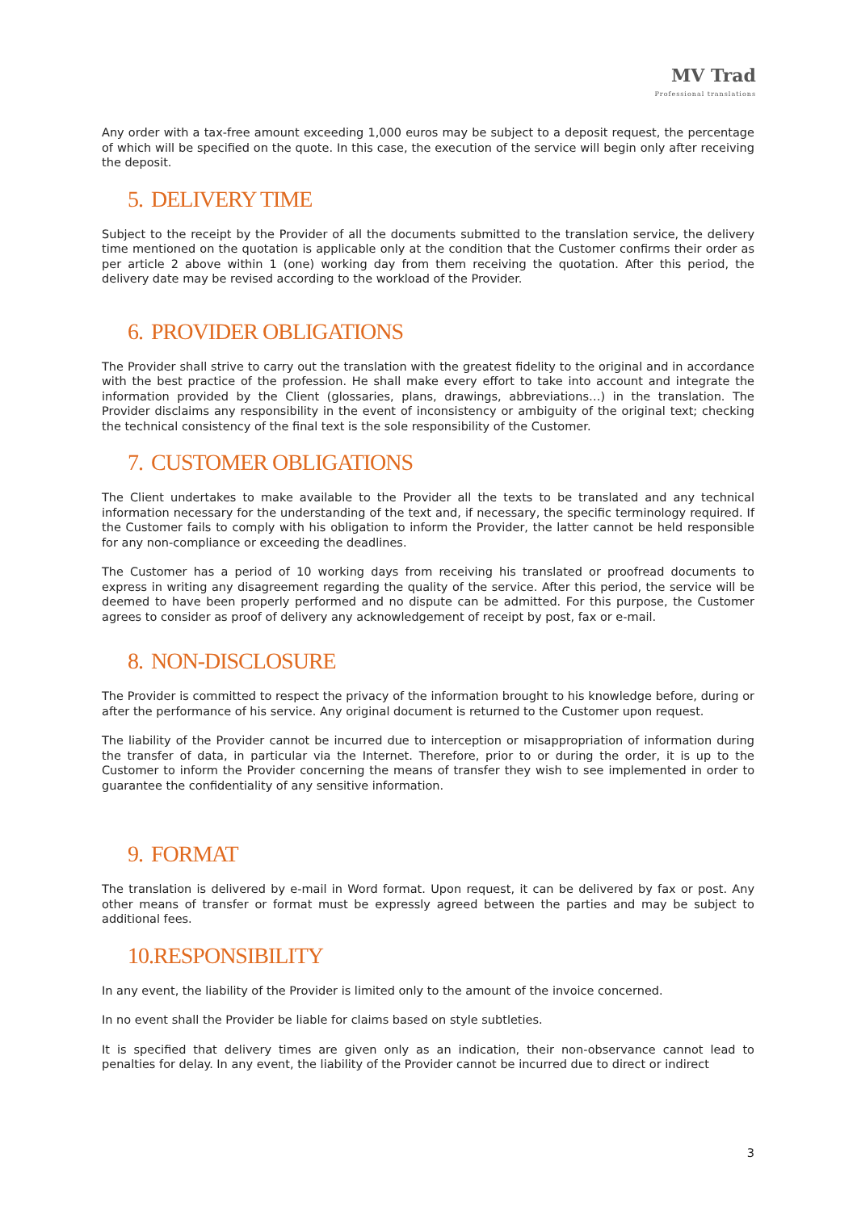MV Trad
Professional translations
Any order with a tax-free amount exceeding 1,000 euros may be subject to a deposit request, the percentage of which will be specified on the quote. In this case, the execution of the service will begin only after receiving the deposit.
5. DELIVERY TIME
Subject to the receipt by the Provider of all the documents submitted to the translation service, the delivery time mentioned on the quotation is applicable only at the condition that the Customer confirms their order as per article 2 above within 1 (one) working day from them receiving the quotation. After this period, the delivery date may be revised according to the workload of the Provider.
6. PROVIDER OBLIGATIONS
The Provider shall strive to carry out the translation with the greatest fidelity to the original and in accordance with the best practice of the profession. He shall make every effort to take into account and integrate the information provided by the Client (glossaries, plans, drawings, abbreviations…) in the translation. The Provider disclaims any responsibility in the event of inconsistency or ambiguity of the original text; checking the technical consistency of the final text is the sole responsibility of the Customer.
7. CUSTOMER OBLIGATIONS
The Client undertakes to make available to the Provider all the texts to be translated and any technical information necessary for the understanding of the text and, if necessary, the specific terminology required. If the Customer fails to comply with his obligation to inform the Provider, the latter cannot be held responsible for any non-compliance or exceeding the deadlines.
The Customer has a period of 10 working days from receiving his translated or proofread documents to express in writing any disagreement regarding the quality of the service. After this period, the service will be deemed to have been properly performed and no dispute can be admitted. For this purpose, the Customer agrees to consider as proof of delivery any acknowledgement of receipt by post, fax or e-mail.
8. NON-DISCLOSURE
The Provider is committed to respect the privacy of the information brought to his knowledge before, during or after the performance of his service. Any original document is returned to the Customer upon request.
The liability of the Provider cannot be incurred due to interception or misappropriation of information during the transfer of data, in particular via the Internet. Therefore, prior to or during the order, it is up to the Customer to inform the Provider concerning the means of transfer they wish to see implemented in order to guarantee the confidentiality of any sensitive information.
9. FORMAT
The translation is delivered by e-mail in Word format. Upon request, it can be delivered by fax or post. Any other means of transfer or format must be expressly agreed between the parties and may be subject to additional fees.
10.RESPONSIBILITY
In any event, the liability of the Provider is limited only to the amount of the invoice concerned.
In no event shall the Provider be liable for claims based on style subtleties.
It is specified that delivery times are given only as an indication, their non-observance cannot lead to penalties for delay. In any event, the liability of the Provider cannot be incurred due to direct or indirect
3